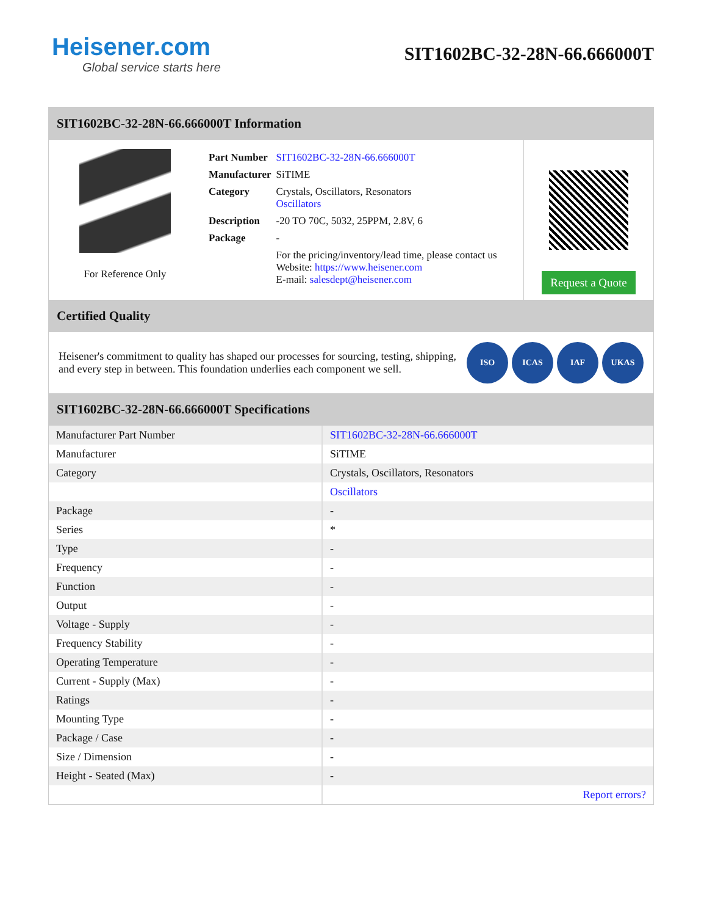Heisener.com
Global service starts here
SIT1602BC-32-28N-66.666000T
SIT1602BC-32-28N-66.666000T Information
For Reference Only
| Part Number | SIT1602BC-32-28N-66.666000T |
| Manufacturer | SiTIME |
| Category | Crystals, Oscillators, Resonators Oscillators |
| Description | -20 TO 70C, 5032, 25PPM, 2.8V, 6 |
| Package | - |
| | For the pricing/inventory/lead time, please contact us Website: https://www.heisener.com E-mail: salesdept@heisener.com |
Request a Quote
Certified Quality
Heisener's commitment to quality has shaped our processes for sourcing, testing, shipping, and every step in between. This foundation underlies each component we sell.
ISO ICAS IAF UKAS
SIT1602BC-32-28N-66.666000T Specifications
| Manufacturer Part Number | SIT1602BC-32-28N-66.666000T |
| Manufacturer | SiTIME |
| Category | Crystals, Oscillators, Resonators |
| | Oscillators |
| Package | - |
| Series | * |
| Type | - |
| Frequency | - |
| Function | - |
| Output | - |
| Voltage - Supply | - |
| Frequency Stability | - |
| Operating Temperature | - |
| Current - Supply (Max) | - |
| Ratings | - |
| Mounting Type | - |
| Package / Case | - |
| Size / Dimension | - |
| Height - Seated (Max) | - |
| | Report errors? |